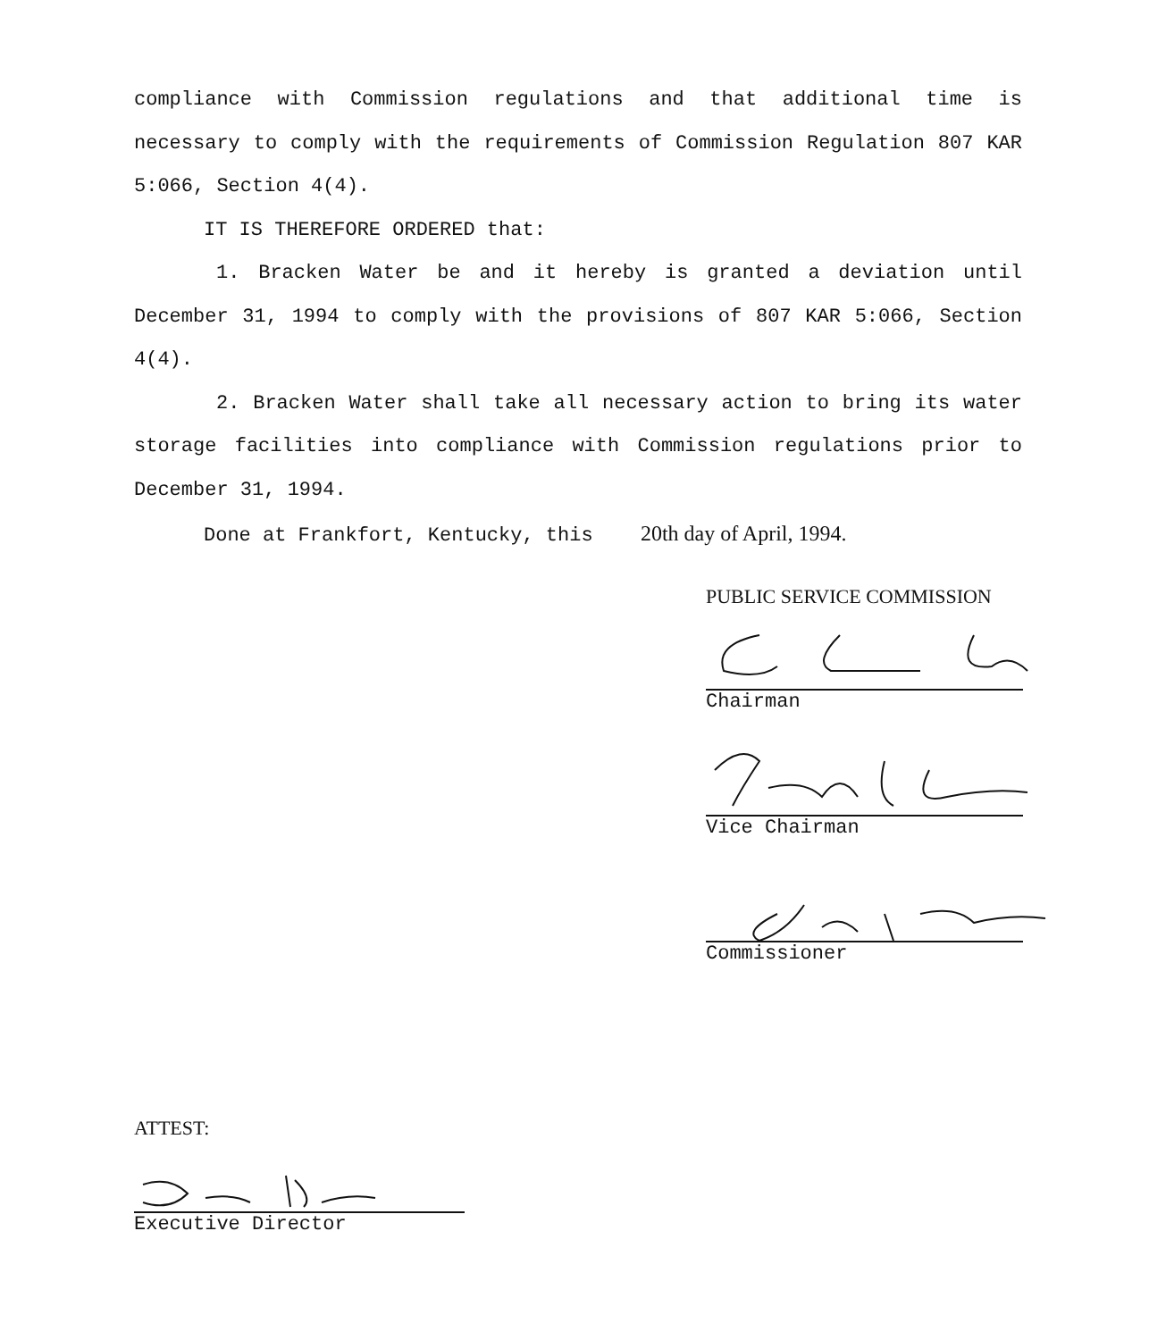compliance with Commission regulations and that additional time is necessary to comply with the requirements of Commission Regulation 807 KAR 5:066, Section 4(4).
IT IS THEREFORE ORDERED that:
1. Bracken Water be and it hereby is granted a deviation until December 31, 1994 to comply with the provisions of 807 KAR 5:066, Section 4(4).
2. Bracken Water shall take all necessary action to bring its water storage facilities into compliance with Commission regulations prior to December 31, 1994.
Done at Frankfort, Kentucky, this 20th day of April, 1994.
PUBLIC SERVICE COMMISSION
Chairman
Vice Chairman
Commissioner
ATTEST:
Executive Director